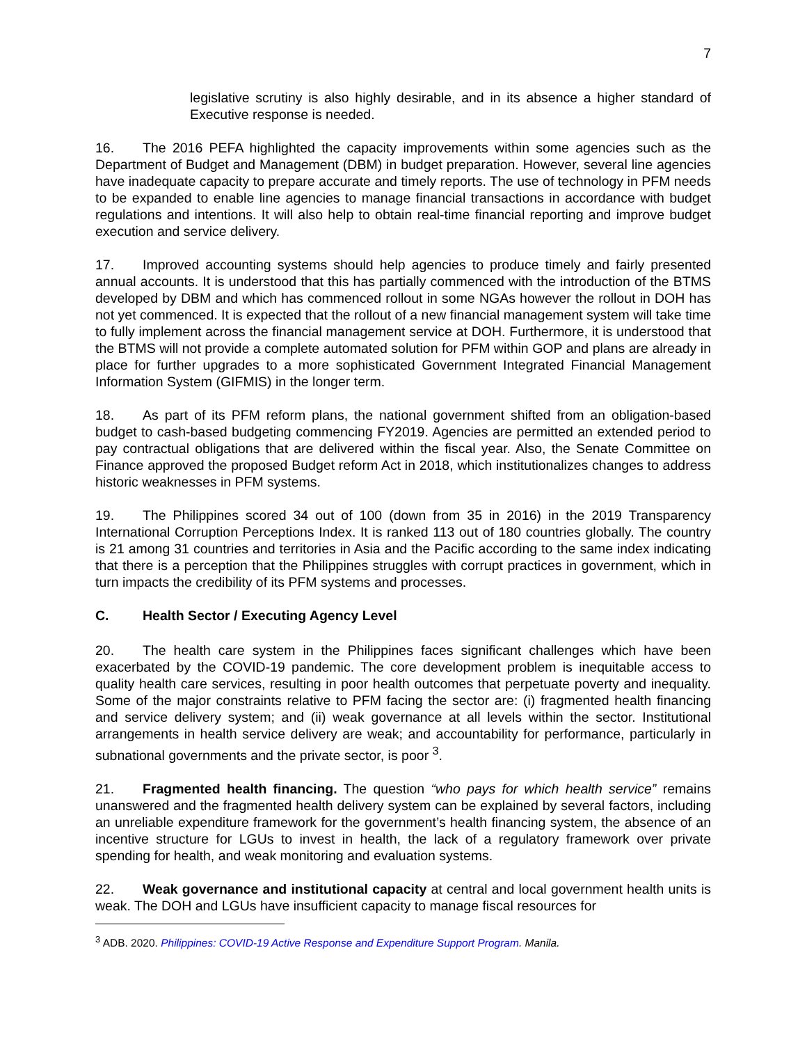7
legislative scrutiny is also highly desirable, and in its absence a higher standard of Executive response is needed.
16. The 2016 PEFA highlighted the capacity improvements within some agencies such as the Department of Budget and Management (DBM) in budget preparation. However, several line agencies have inadequate capacity to prepare accurate and timely reports. The use of technology in PFM needs to be expanded to enable line agencies to manage financial transactions in accordance with budget regulations and intentions. It will also help to obtain real-time financial reporting and improve budget execution and service delivery.
17. Improved accounting systems should help agencies to produce timely and fairly presented annual accounts. It is understood that this has partially commenced with the introduction of the BTMS developed by DBM and which has commenced rollout in some NGAs however the rollout in DOH has not yet commenced. It is expected that the rollout of a new financial management system will take time to fully implement across the financial management service at DOH. Furthermore, it is understood that the BTMS will not provide a complete automated solution for PFM within GOP and plans are already in place for further upgrades to a more sophisticated Government Integrated Financial Management Information System (GIFMIS) in the longer term.
18. As part of its PFM reform plans, the national government shifted from an obligation-based budget to cash-based budgeting commencing FY2019. Agencies are permitted an extended period to pay contractual obligations that are delivered within the fiscal year. Also, the Senate Committee on Finance approved the proposed Budget reform Act in 2018, which institutionalizes changes to address historic weaknesses in PFM systems.
19. The Philippines scored 34 out of 100 (down from 35 in 2016) in the 2019 Transparency International Corruption Perceptions Index. It is ranked 113 out of 180 countries globally. The country is 21 among 31 countries and territories in Asia and the Pacific according to the same index indicating that there is a perception that the Philippines struggles with corrupt practices in government, which in turn impacts the credibility of its PFM systems and processes.
C. Health Sector / Executing Agency Level
20. The health care system in the Philippines faces significant challenges which have been exacerbated by the COVID-19 pandemic. The core development problem is inequitable access to quality health care services, resulting in poor health outcomes that perpetuate poverty and inequality. Some of the major constraints relative to PFM facing the sector are: (i) fragmented health financing and service delivery system; and (ii) weak governance at all levels within the sector. Institutional arrangements in health service delivery are weak; and accountability for performance, particularly in subnational governments and the private sector, is poor <sup>3</sup>.
21. Fragmented health financing. The question “who pays for which health service” remains unanswered and the fragmented health delivery system can be explained by several factors, including an unreliable expenditure framework for the government’s health financing system, the absence of an incentive structure for LGUs to invest in health, the lack of a regulatory framework over private spending for health, and weak monitoring and evaluation systems.
22. Weak governance and institutional capacity at central and local government health units is weak. The DOH and LGUs have insufficient capacity to manage fiscal resources for
<sup>3</sup> ADB. 2020. Philippines: COVID-19 Active Response and Expenditure Support Program. Manila.